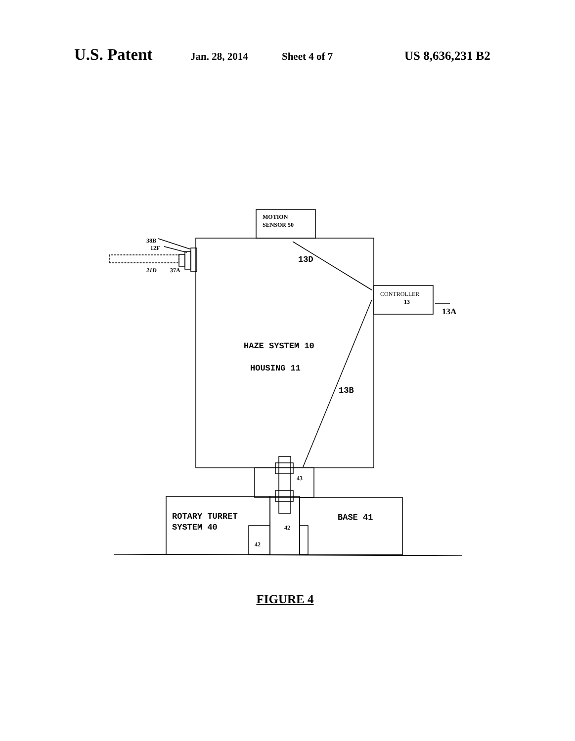U.S. Patent Jan. 28, 2014 Sheet 4 of 7 US 8,636,231 B2
MOTION
SENSOR 50
CONTROLLER
13
13A
38B
12F
21D
37A
43
42
42
13D
HAZE SYSTEM 10
HOUSING 11
13B
ROTARY TURRET
SYSTEM 40
BASE 41
FIGURE 4